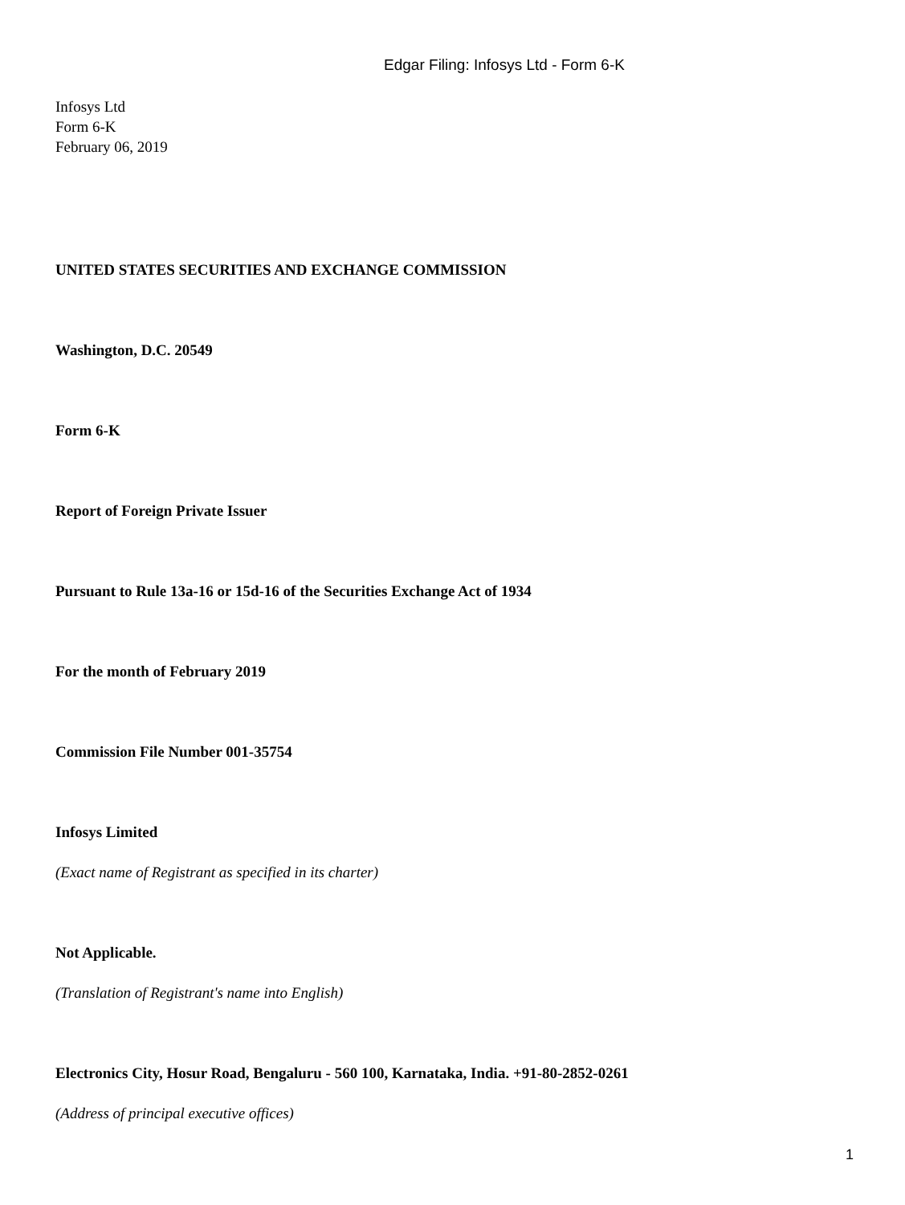Edgar Filing: Infosys Ltd - Form 6-K
Infosys Ltd
Form 6-K
February 06, 2019
UNITED STATES SECURITIES AND EXCHANGE COMMISSION
Washington, D.C. 20549
Form 6-K
Report of Foreign Private Issuer
Pursuant to Rule 13a-16 or 15d-16 of the Securities Exchange Act of 1934
For the month of February 2019
Commission File Number 001-35754
Infosys Limited
(Exact name of Registrant as specified in its charter)
Not Applicable.
(Translation of Registrant's name into English)
Electronics City, Hosur Road, Bengaluru - 560 100, Karnataka, India. +91-80-2852-0261
(Address of principal executive offices)
1